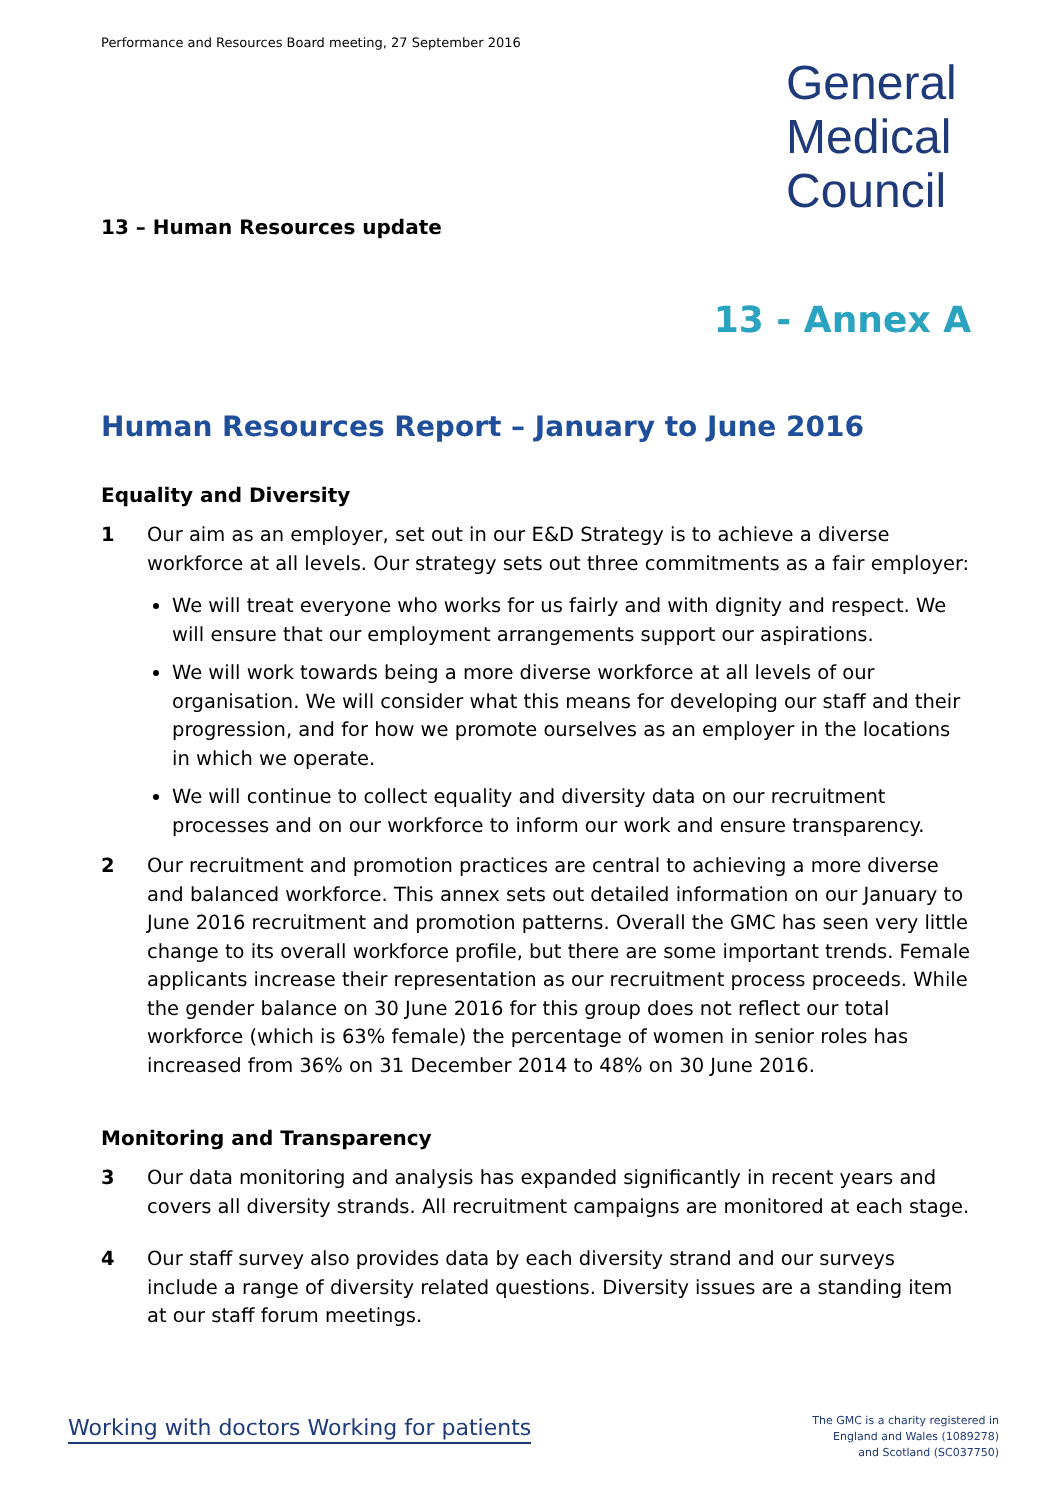Performance and Resources Board meeting, 27 September 2016
General
Medical
Council
13 – Human Resources update
13 - Annex A
Human Resources Report – January to June 2016
Equality and Diversity
1 Our aim as an employer, set out in our E&D Strategy is to achieve a diverse workforce at all levels. Our strategy sets out three commitments as a fair employer:
We will treat everyone who works for us fairly and with dignity and respect. We will ensure that our employment arrangements support our aspirations.
We will work towards being a more diverse workforce at all levels of our organisation. We will consider what this means for developing our staff and their progression, and for how we promote ourselves as an employer in the locations in which we operate.
We will continue to collect equality and diversity data on our recruitment processes and on our workforce to inform our work and ensure transparency.
2 Our recruitment and promotion practices are central to achieving a more diverse and balanced workforce. This annex sets out detailed information on our January to June 2016 recruitment and promotion patterns. Overall the GMC has seen very little change to its overall workforce profile, but there are some important trends. Female applicants increase their representation as our recruitment process proceeds. While the gender balance on 30 June 2016 for this group does not reflect our total workforce (which is 63% female) the percentage of women in senior roles has increased from 36% on 31 December 2014 to 48% on 30 June 2016.
Monitoring and Transparency
3 Our data monitoring and analysis has expanded significantly in recent years and covers all diversity strands. All recruitment campaigns are monitored at each stage.
4 Our staff survey also provides data by each diversity strand and our surveys include a range of diversity related questions. Diversity issues are a standing item at our staff forum meetings.
Working with doctors Working for patients
The GMC is a charity registered in
England and Wales (1089278)
and Scotland (SC037750)